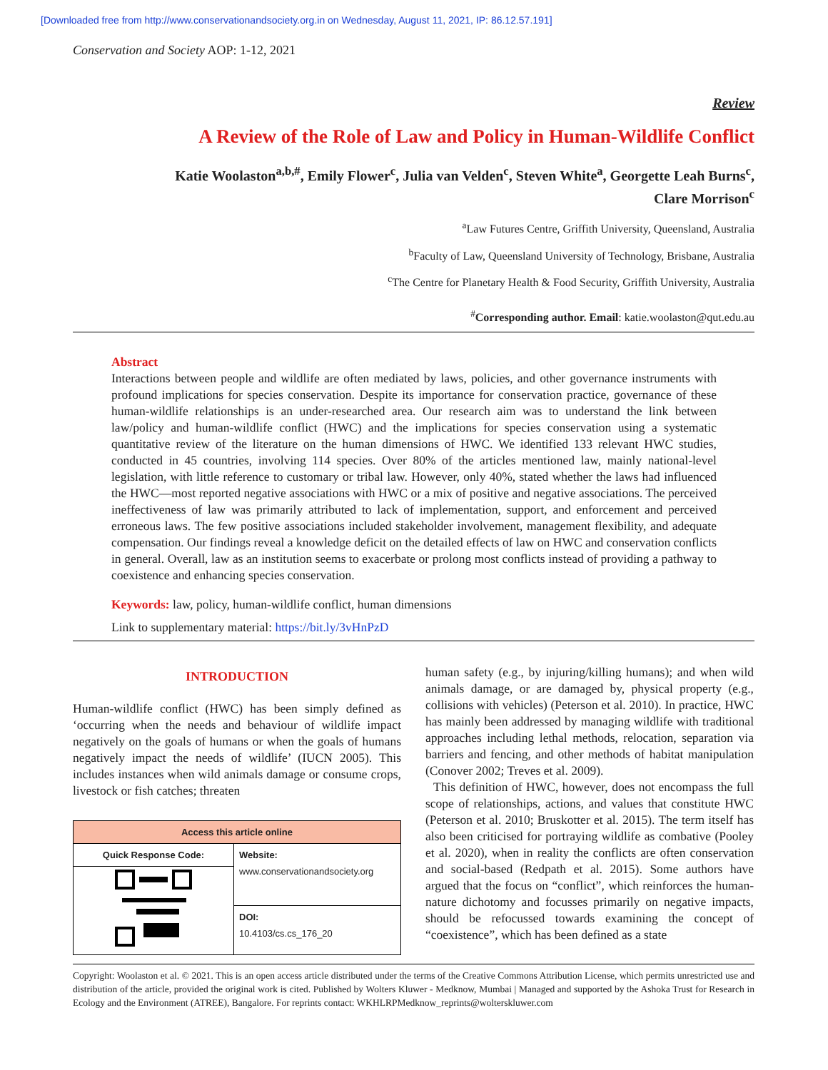[Downloaded free from http://www.conservationandsociety.org.in on Wednesday, August 11, 2021, IP: 86.12.57.191]
Conservation and Society AOP: 1-12, 2021
Review
A Review of the Role of Law and Policy in Human-Wildlife Conflict
Katie Woolaston<sup>a,b,#</sup>, Emily Flower<sup>c</sup>, Julia van Velden<sup>c</sup>, Steven White<sup>a</sup>, Georgette Leah Burns<sup>c</sup>,
Clare Morrison<sup>c</sup>
<sup>a</sup> Law Futures Centre, Griffith University, Queensland, Australia
<sup>b</sup> Faculty of Law, Queensland University of Technology, Brisbane, Australia
<sup>c</sup> The Centre for Planetary Health & Food Security, Griffith University, Australia
<sup>#</sup> Corresponding author. Email: katie.woolaston@qut.edu.au
Abstract
Interactions between people and wildlife are often mediated by laws, policies, and other governance instruments with profound implications for species conservation. Despite its importance for conservation practice, governance of these human-wildlife relationships is an under-researched area. Our research aim was to understand the link between law/policy and human-wildlife conflict (HWC) and the implications for species conservation using a systematic quantitative review of the literature on the human dimensions of HWC. We identified 133 relevant HWC studies, conducted in 45 countries, involving 114 species. Over 80% of the articles mentioned law, mainly national-level legislation, with little reference to customary or tribal law. However, only 40%, stated whether the laws had influenced the HWC—most reported negative associations with HWC or a mix of positive and negative associations. The perceived ineffectiveness of law was primarily attributed to lack of implementation, support, and enforcement and perceived erroneous laws. The few positive associations included stakeholder involvement, management flexibility, and adequate compensation. Our findings reveal a knowledge deficit on the detailed effects of law on HWC and conservation conflicts in general. Overall, law as an institution seems to exacerbate or prolong most conflicts instead of providing a pathway to coexistence and enhancing species conservation.
Keywords: law, policy, human-wildlife conflict, human dimensions
Link to supplementary material: https://bit.ly/3vHnPzD
INTRODUCTION
Human-wildlife conflict (HWC) has been simply defined as ‘occurring when the needs and behaviour of wildlife impact negatively on the goals of humans or when the goals of humans negatively impact the needs of wildlife’ (IUCN 2005). This includes instances when wild animals damage or consume crops, livestock or fish catches; threaten
| Access this article online | |
| --- | --- |
| Quick Response Code: | Website: www.conservationandsociety.org |
| | DOI: 10.4103/cs.cs_176_20 |
human safety (e.g., by injuring/killing humans); and when wild animals damage, or are damaged by, physical property (e.g., collisions with vehicles) (Peterson et al. 2010). In practice, HWC has mainly been addressed by managing wildlife with traditional approaches including lethal methods, relocation, separation via barriers and fencing, and other methods of habitat manipulation (Conover 2002; Treves et al. 2009).
This definition of HWC, however, does not encompass the full scope of relationships, actions, and values that constitute HWC (Peterson et al. 2010; Bruskotter et al. 2015). The term itself has also been criticised for portraying wildlife as combative (Pooley et al. 2020), when in reality the conflicts are often conservation and social-based (Redpath et al. 2015). Some authors have argued that the focus on “conflict”, which reinforces the human-nature dichotomy and focusses primarily on negative impacts, should be refocussed towards examining the concept of “coexistence”, which has been defined as a state
Copyright: Woolaston et al. © 2021. This is an open access article distributed under the terms of the Creative Commons Attribution License, which permits unrestricted use and distribution of the article, provided the original work is cited. Published by Wolters Kluwer - Medknow, Mumbai | Managed and supported by the Ashoka Trust for Research in Ecology and the Environment (ATREE), Bangalore. For reprints contact: WKHLRPMedknow_reprints@wolterskluwer.com